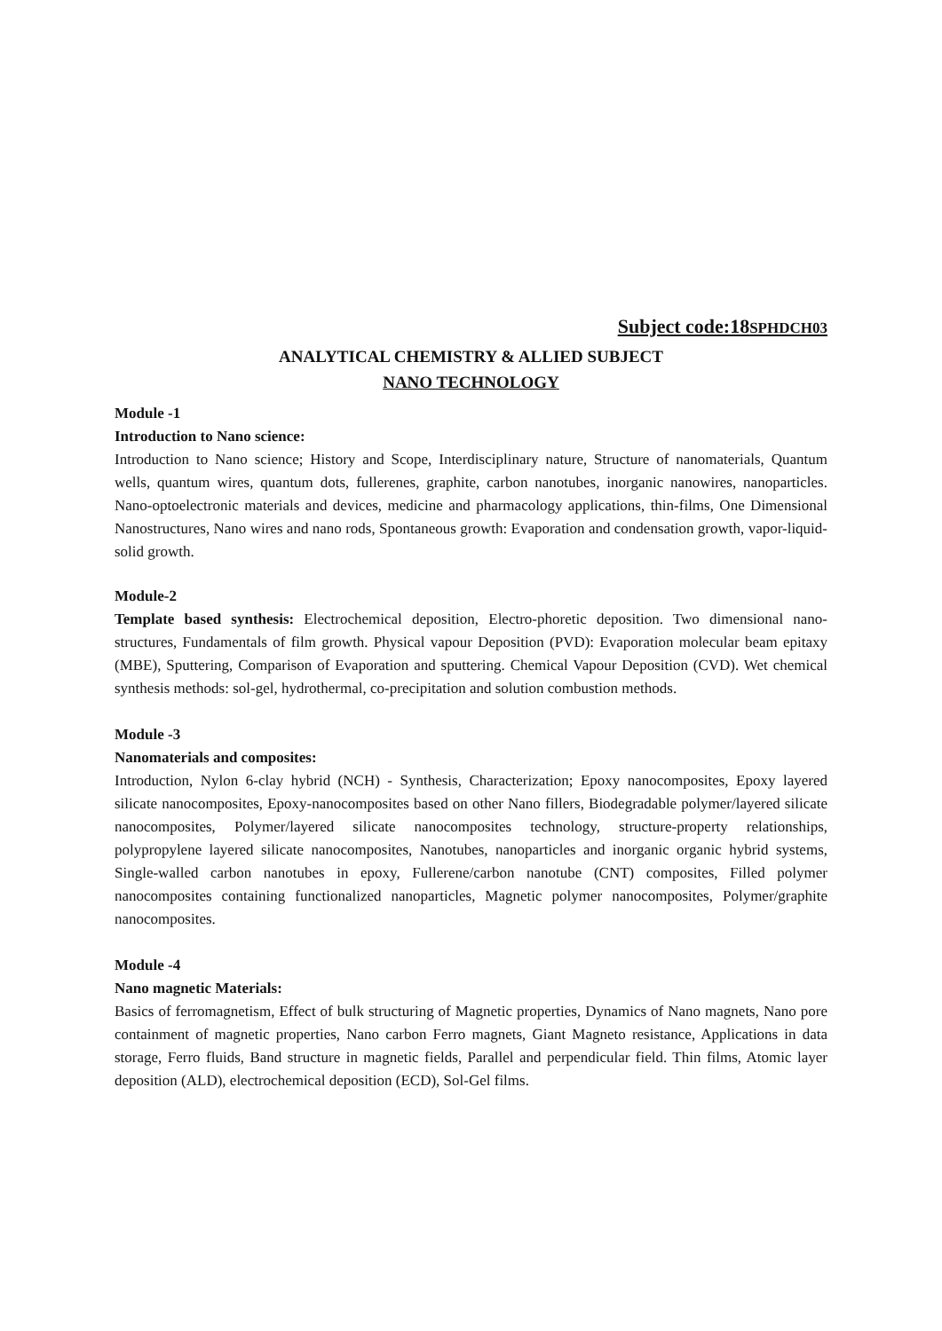Subject code:18SPHDCH03
ANALYTICAL CHEMISTRY & ALLIED SUBJECT
NANO TECHNOLOGY
Module -1
Introduction to Nano science:
Introduction to Nano science; History and Scope, Interdisciplinary nature, Structure of nanomaterials, Quantum wells, quantum wires, quantum dots, fullerenes, graphite, carbon nanotubes, inorganic nanowires, nanoparticles. Nano-optoelectronic materials and devices, medicine and pharmacology applications, thin-films, One Dimensional Nanostructures, Nano wires and nano rods, Spontaneous growth: Evaporation and condensation growth, vapor-liquid-solid growth.
Module-2
Template based synthesis: Electrochemical deposition, Electro-phoretic deposition. Two dimensional nano-structures, Fundamentals of film growth. Physical vapour Deposition (PVD): Evaporation molecular beam epitaxy (MBE), Sputtering, Comparison of Evaporation and sputtering. Chemical Vapour Deposition (CVD). Wet chemical synthesis methods: sol-gel, hydrothermal, co-precipitation and solution combustion methods.
Module -3
Nanomaterials and composites:
Introduction, Nylon 6-clay hybrid (NCH) - Synthesis, Characterization; Epoxy nanocomposites, Epoxy layered silicate nanocomposites, Epoxy-nanocomposites based on other Nano fillers, Biodegradable polymer/layered silicate nanocomposites, Polymer/layered silicate nanocomposites technology, structure-property relationships, polypropylene layered silicate nanocomposites, Nanotubes, nanoparticles and inorganic organic hybrid systems, Single-walled carbon nanotubes in epoxy, Fullerene/carbon nanotube (CNT) composites, Filled polymer nanocomposites containing functionalized nanoparticles, Magnetic polymer nanocomposites, Polymer/graphite nanocomposites.
Module -4
Nano magnetic Materials:
Basics of ferromagnetism, Effect of bulk structuring of Magnetic properties, Dynamics of Nano magnets, Nano pore containment of magnetic properties, Nano carbon Ferro magnets, Giant Magneto resistance, Applications in data storage, Ferro fluids, Band structure in magnetic fields, Parallel and perpendicular field. Thin films, Atomic layer deposition (ALD), electrochemical deposition (ECD), Sol-Gel films.